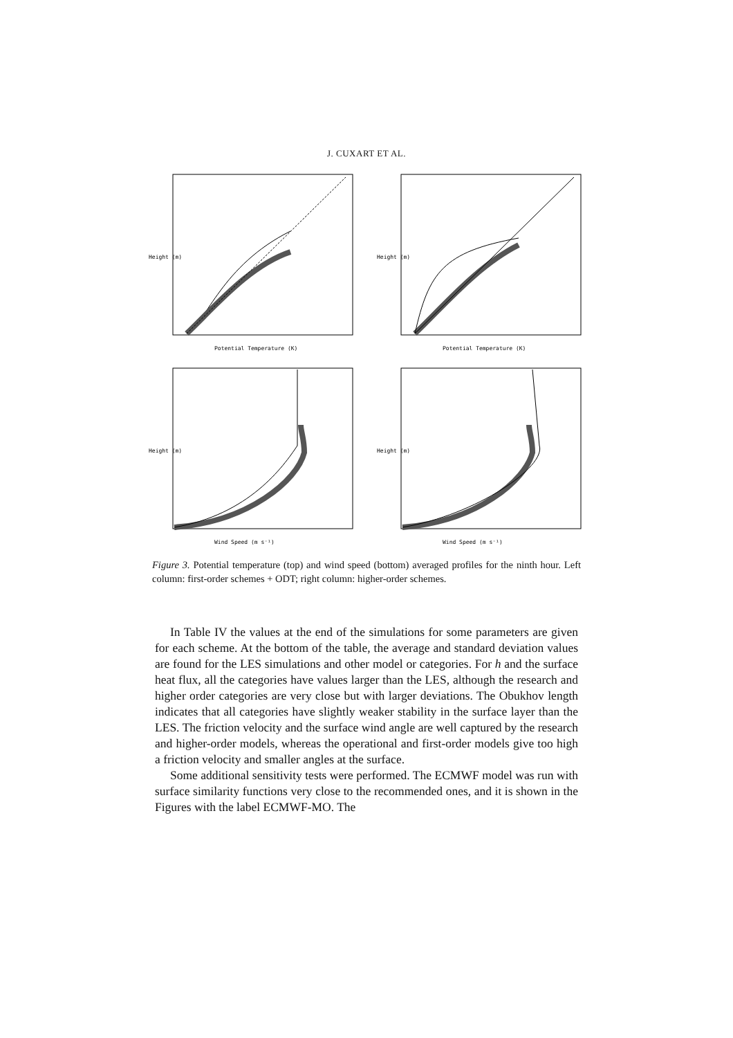J. CUXART ET AL.
Height (m)
Potential Temperature (K)
Height (m)
Potential Temperature (K)
Height (m)
Wind Speed (m s⁻¹)
Height (m)
Wind Speed (m s⁻¹)
Figure 3. Potential temperature (top) and wind speed (bottom) averaged profiles for the ninth hour. Left column: first-order schemes + ODT; right column: higher-order schemes.
In Table IV the values at the end of the simulations for some parameters are given for each scheme. At the bottom of the table, the average and standard deviation values are found for the LES simulations and other model or categories. For h and the surface heat flux, all the categories have values larger than the LES, although the research and higher order categories are very close but with larger deviations. The Obukhov length indicates that all categories have slightly weaker stability in the surface layer than the LES. The friction velocity and the surface wind angle are well captured by the research and higher-order models, whereas the operational and first-order models give too high a friction velocity and smaller angles at the surface.
Some additional sensitivity tests were performed. The ECMWF model was run with surface similarity functions very close to the recommended ones, and it is shown in the Figures with the label ECMWF-MO. The